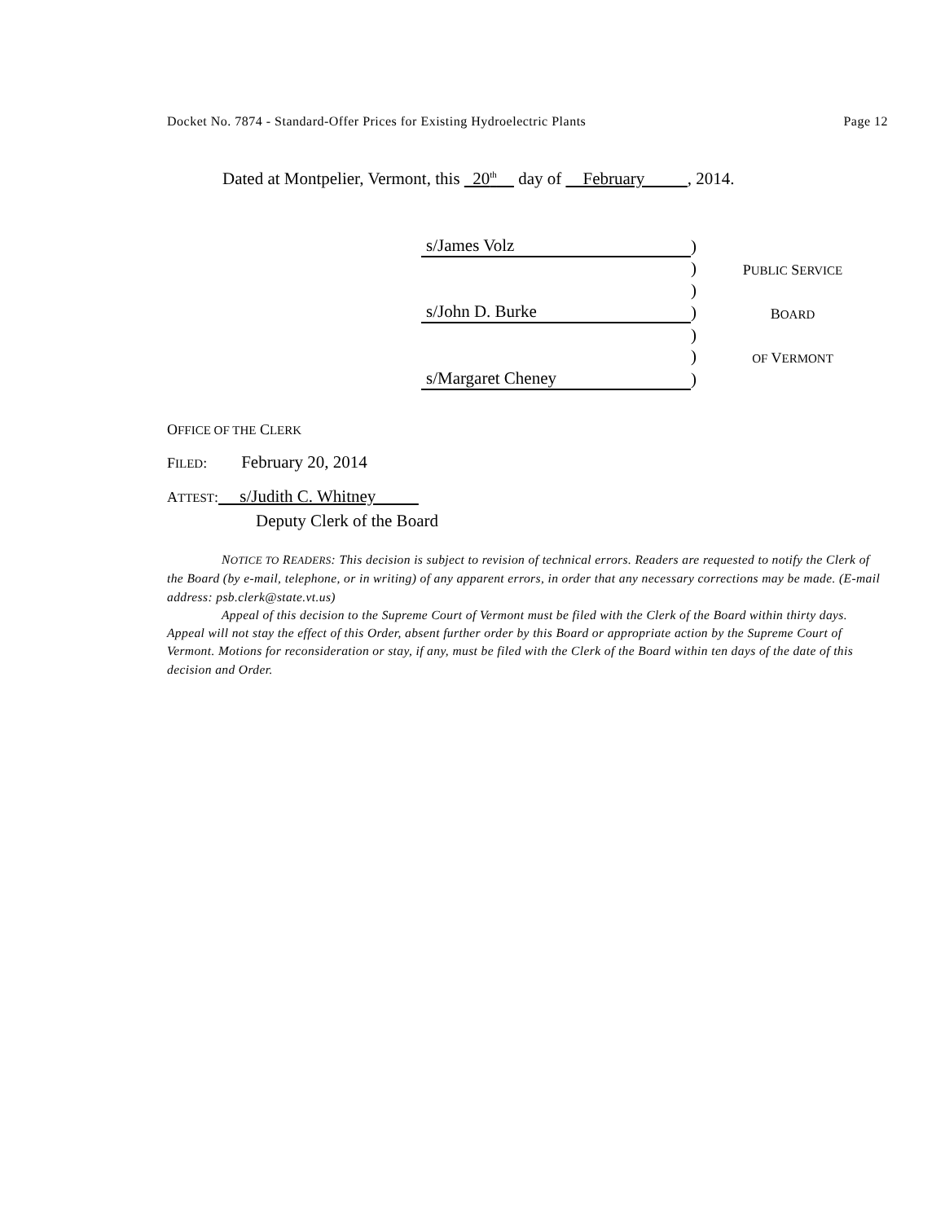Docket No. 7874 - Standard-Offer Prices for Existing Hydroelectric Plants Page 12
Dated at Montpelier, Vermont, this 20<sup>th</sup> day of February , 2014.
| s/James Volz | ) | |
| | ) | P UBLIC S ERVICE |
| | ) | |
| s/John D. Burke | ) | B OARD |
| | ) | |
| | ) | OF V ERMONT |
| s/Margaret Cheney | ) | |
OFFICE OF THE CLERK
FILED: February 20, 2014
ATTEST: s/Judith C. Whitney
Deputy Clerk of the Board
NOTICE TO READERS: This decision is subject to revision of technical errors. Readers are requested to notify the Clerk of the Board (by e-mail, telephone, or in writing) of any apparent errors, in order that any necessary corrections may be made. (E-mail address: psb.clerk@state.vt.us)
Appeal of this decision to the Supreme Court of Vermont must be filed with the Clerk of the Board within thirty days. Appeal will not stay the effect of this Order, absent further order by this Board or appropriate action by the Supreme Court of Vermont. Motions for reconsideration or stay, if any, must be filed with the Clerk of the Board within ten days of the date of this decision and Order.